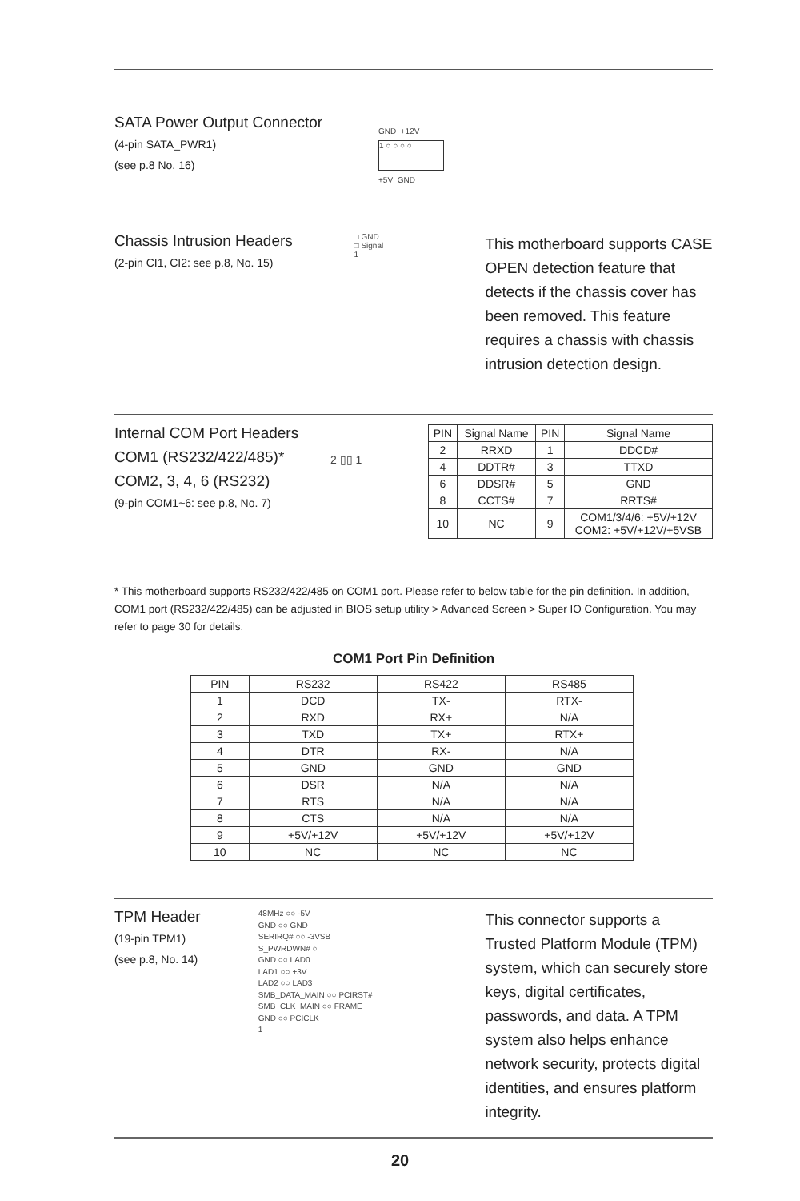SATA Power Output Connector
(4-pin SATA_PWR1)
(see p.8 No. 16)
GND +12V
1 ○ ○ ○ ○
+5V GND
Chassis Intrusion Headers
(2-pin CI1, CI2: see p.8, No. 15)
□ GND
□ Signal
1
This motherboard supports CASE OPEN detection feature that detects if the chassis cover has been removed. This feature requires a chassis with chassis intrusion detection design.
Internal COM Port Headers
COM1 (RS232/422/485)*
COM2, 3, 4, 6 (RS232)
(9-pin COM1~6: see p.8, No. 7)
2 ▯▯ 1
| PIN | Signal Name | PIN | Signal Name |
| 2 | RRXD | 1 | DDCD# |
| 4 | DDTR# | 3 | TTXD |
| 6 | DDSR# | 5 | GND |
| 8 | CCTS# | 7 | RRTS# |
| 10 | NC | 9 | COM1/3/4/6: +5V/+12V COM2: +5V/+12V/+5VSB |
* This motherboard supports RS232/422/485 on COM1 port. Please refer to below table for the pin definition. In addition, COM1 port (RS232/422/485) can be adjusted in BIOS setup utility > Advanced Screen > Super IO Configuration. You may refer to page 30 for details.
COM1 Port Pin Definition
| PIN | RS232 | RS422 | RS485 |
| --- | --- | --- | --- |
| 1 | DCD | TX- | RTX- |
| 2 | RXD | RX+ | N/A |
| 3 | TXD | TX+ | RTX+ |
| 4 | DTR | RX- | N/A |
| 5 | GND | GND | GND |
| 6 | DSR | N/A | N/A |
| 7 | RTS | N/A | N/A |
| 8 | CTS | N/A | N/A |
| 9 | +5V/+12V | +5V/+12V | +5V/+12V |
| 10 | NC | NC | NC |
TPM Header
(19-pin TPM1)
(see p.8, No. 14)
48MHz ○○ -5V
GND ○○ GND
SERIRQ# ○○ -3VSB
S_PWRDWN# ○
GND ○○ LAD0
LAD1 ○○ +3V
LAD2 ○○ LAD3
SMB_DATA_MAIN ○○ PCIRST#
SMB_CLK_MAIN ○○ FRAME
GND ○○ PCICLK
1
This connector supports a Trusted Platform Module (TPM) system, which can securely store keys, digital certificates, passwords, and data. A TPM system also helps enhance network security, protects digital identities, and ensures platform integrity.
20